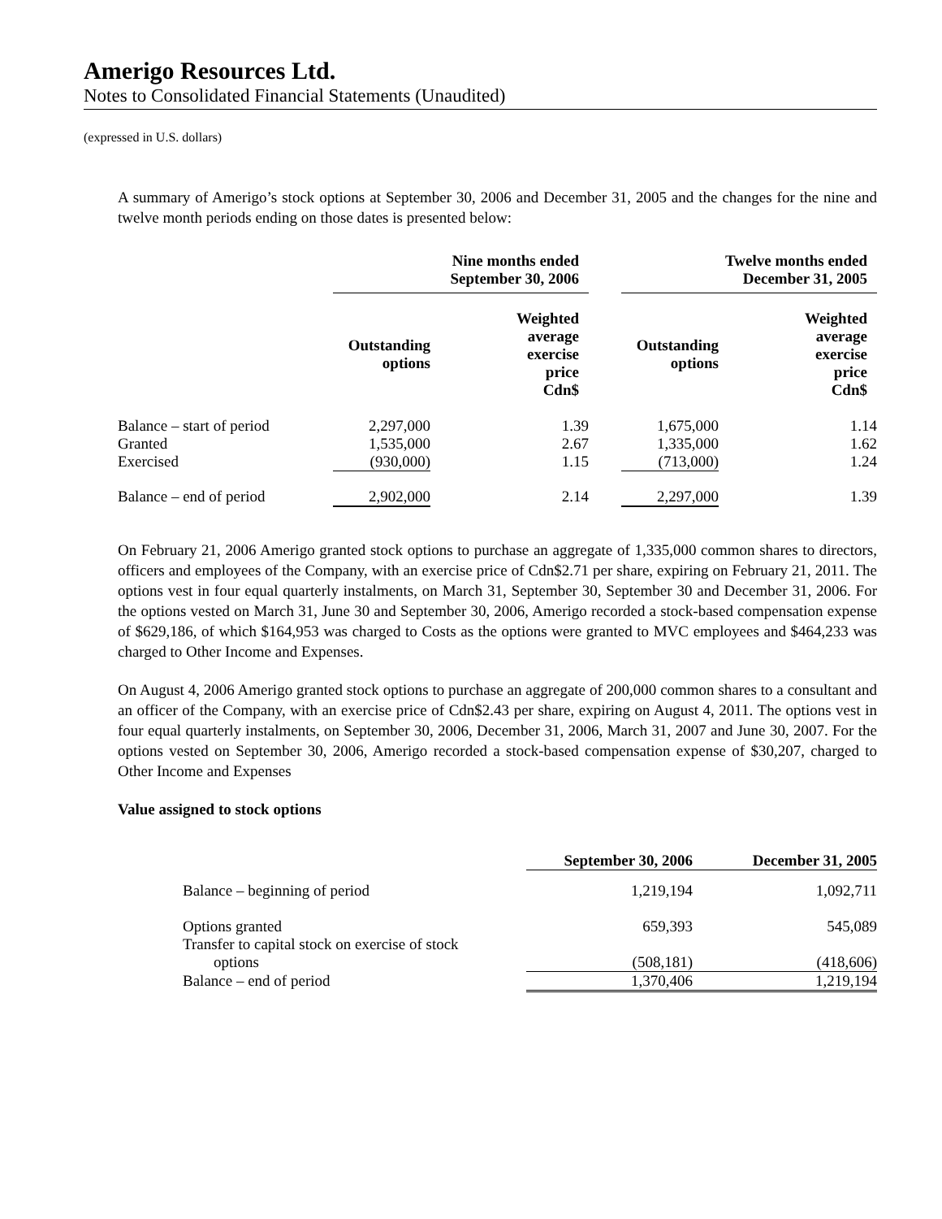Amerigo Resources Ltd.
Notes to Consolidated Financial Statements (Unaudited)
(expressed in U.S. dollars)
A summary of Amerigo’s stock options at September 30, 2006 and December 31, 2005 and the changes for the nine and twelve month periods ending on those dates is presented below:
| | Nine months ended September 30, 2006 | | | Twelve months ended December 31, 2005 | |
| | Outstanding options | Weighted average exercise price Cdn$ | | Outstanding options | Weighted average exercise price Cdn$ |
| Balance – start of period | 2,297,000 | 1.39 | | 1,675,000 | 1.14 |
| Granted | 1,535,000 | 2.67 | | 1,335,000 | 1.62 |
| Exercised | (930,000) | 1.15 | | (713,000) | 1.24 |
| Balance – end of period | 2,902,000 | 2.14 | | 2,297,000 | 1.39 |
On February 21, 2006 Amerigo granted stock options to purchase an aggregate of 1,335,000 common shares to directors, officers and employees of the Company, with an exercise price of Cdn$2.71 per share, expiring on February 21, 2011. The options vest in four equal quarterly instalments, on March 31, September 30, September 30 and December 31, 2006. For the options vested on March 31, June 30 and September 30, 2006, Amerigo recorded a stock-based compensation expense of $629,186, of which $164,953 was charged to Costs as the options were granted to MVC employees and $464,233 was charged to Other Income and Expenses.
On August 4, 2006 Amerigo granted stock options to purchase an aggregate of 200,000 common shares to a consultant and an officer of the Company, with an exercise price of Cdn$2.43 per share, expiring on August 4, 2011. The options vest in four equal quarterly instalments, on September 30, 2006, December 31, 2006, March 31, 2007 and June 30, 2007. For the options vested on September 30, 2006, Amerigo recorded a stock-based compensation expense of $30,207, charged to Other Income and Expenses
Value assigned to stock options
| | September 30, 2006 | December 31, 2005 |
| Balance – beginning of period | 1,219,194 | 1,092,711 |
| Options granted | 659,393 | 545,089 |
| Transfer to capital stock on exercise of stock options | (508,181) | (418,606) |
| Balance – end of period | 1,370,406 | 1,219,194 |